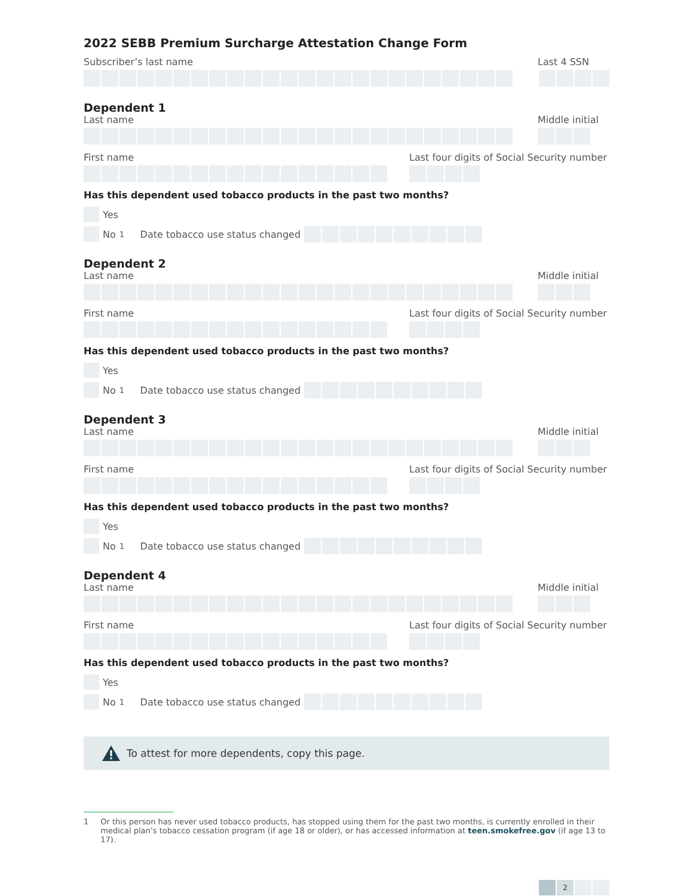2022 SEBB Premium Surcharge Attestation Change Form
Subscriber’s last name Last 4 SSN
Dependent 1
Last name Middle initial
First name Last four digits of Social Security number
Has this dependent used tobacco products in the past two months?
Yes
No<sup>1</sup> Date tobacco use status changed
Dependent 2
Last name Middle initial
First name Last four digits of Social Security number
Has this dependent used tobacco products in the past two months?
Yes
No<sup>1</sup> Date tobacco use status changed
Dependent 3
Last name Middle initial
First name Last four digits of Social Security number
Has this dependent used tobacco products in the past two months?
Yes
No<sup>1</sup> Date tobacco use status changed
Dependent 4
Last name Middle initial
First name Last four digits of Social Security number
Has this dependent used tobacco products in the past two months?
Yes
No<sup>1</sup> Date tobacco use status changed
To attest for more dependents, copy this page.
1 Or this person has never used tobacco products, has stopped using them for the past two months, is currently enrolled in their medical plan’s tobacco cessation program (if age 18 or older), or has accessed information at teen.smokefree.gov (if age 13 to 17).
2